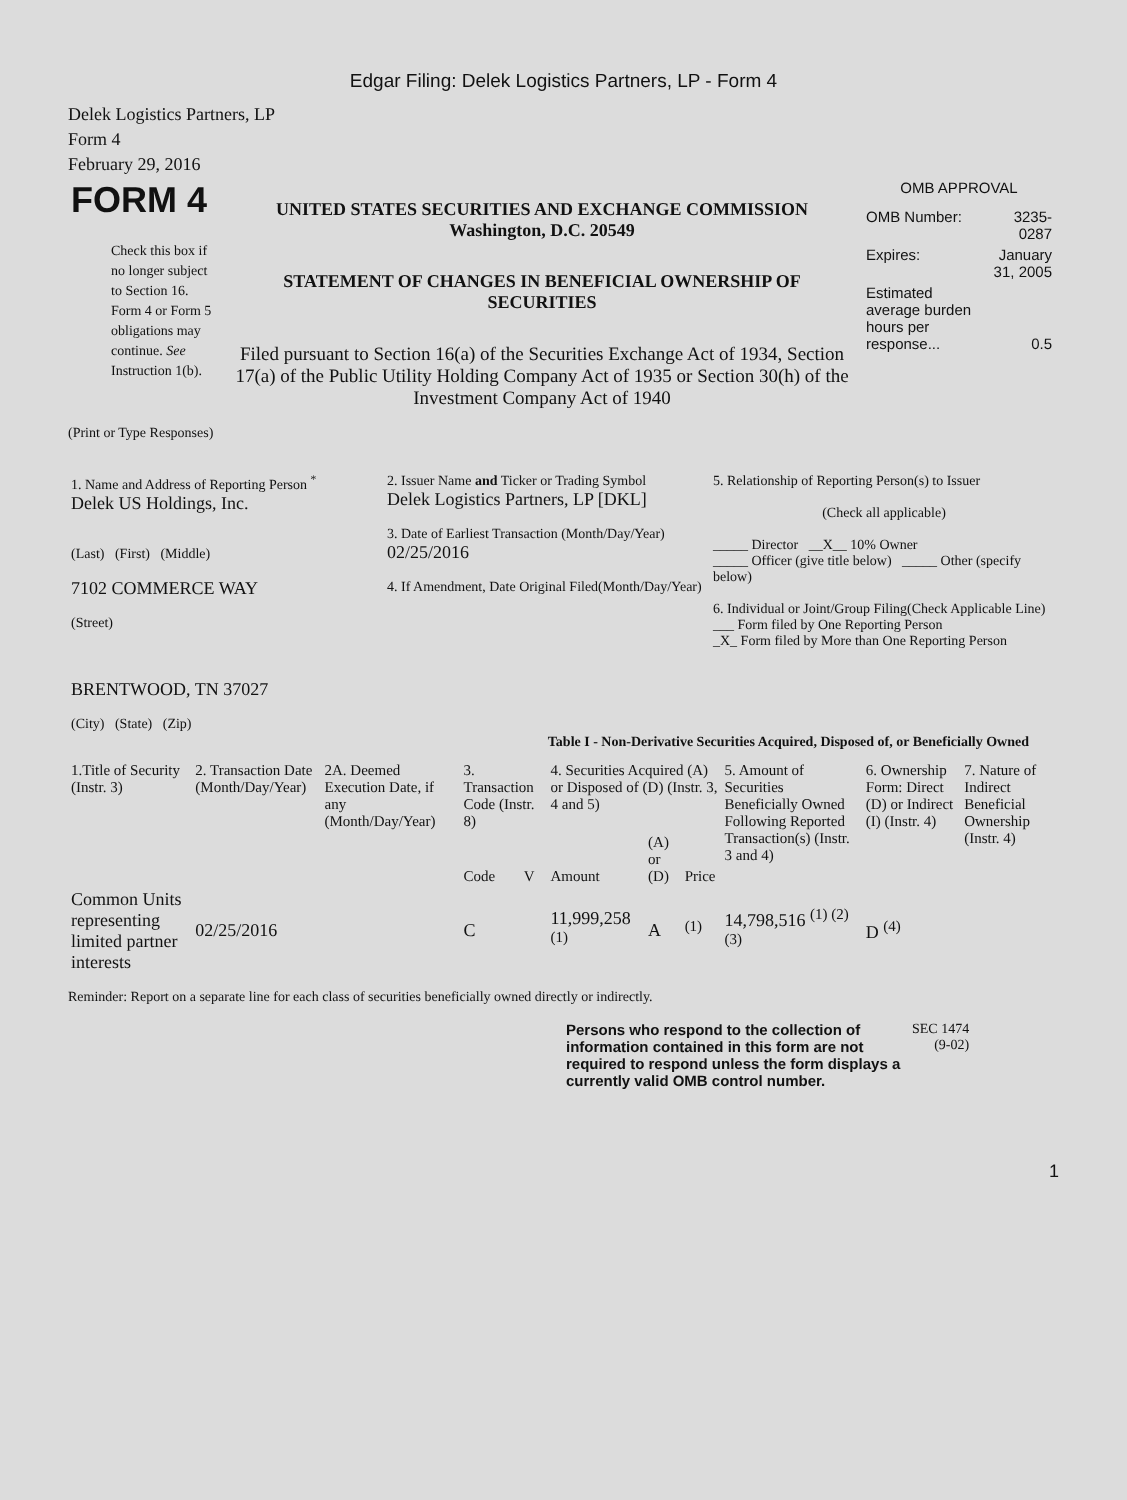Edgar Filing: Delek Logistics Partners, LP - Form 4
Delek Logistics Partners, LP
Form 4
February 29, 2016
| FORM 4 Check this box if no longer subject to Section 16. Form 4 or Form 5 obligations may continue. See Instruction 1(b). | UNITED STATES SECURITIES AND EXCHANGE COMMISSION Washington, D.C. 20549 STATEMENT OF CHANGES IN BENEFICIAL OWNERSHIP OF SECURITIES Filed pursuant to Section 16(a) of the Securities Exchange Act of 1934, Section 17(a) of the Public Utility Holding Company Act of 1935 or Section 30(h) of the Investment Company Act of 1940 | OMB APPROVAL / OMB Number: / 3235-0287 / / Expires: / January 31, 2005 / / Estimated average burden hours per response... / 0.5 / |
(Print or Type Responses)
| 1. Name and Address of Reporting Person <sup>*</sup> Delek US Holdings, Inc. (Last) (First) (Middle) 7102 COMMERCE WAY (Street) BRENTWOOD, TN 37027 (City) (State) (Zip) | 2. Issuer Name and Ticker or Trading Symbol Delek Logistics Partners, LP [DKL] 3. Date of Earliest Transaction (Month/Day/Year) 02/25/2016 4. If Amendment, Date Original Filed(Month/Day/Year) | 5. Relationship of Reporting Person(s) to Issuer (Check all applicable) _____ Director __X__ 10% Owner _____ Officer (give title below) _____ Other (specify below) 6. Individual or Joint/Group Filing(Check Applicable Line) ___ Form filed by One Reporting Person _X_ Form filed by More than One Reporting Person |
Table I - Non-Derivative Securities Acquired, Disposed of, or Beneficially Owned
| 1.Title of Security (Instr. 3) | 2. Transaction Date (Month/Day/Year) | 2A. Deemed Execution Date, if any (Month/Day/Year) | 3. Transaction Code (Instr. 8) | | 4. Securities Acquired (A) or Disposed of (D) (Instr. 3, 4 and 5) | | | 5. Amount of Securities Beneficially Owned Following Reported Transaction(s) (Instr. 3 and 4) | 6. Ownership Form: Direct (D) or Indirect (I) (Instr. 4) | 7. Nature of Indirect Beneficial Ownership (Instr. 4) |
| --- | --- | --- | --- | --- | --- | --- | --- | --- | --- | --- |
| | | | Code | V | Amount | (A) or (D) | Price | | | |
| Common Units representing limited partner interests | 02/25/2016 | | C | | 11,999,258 <sup>(1)</sup> | A | <sup>(1)</sup> | 14,798,516 <sup>(1) (2) (3)</sup> | D <sup>(4)</sup> | |
Reminder: Report on a separate line for each class of securities beneficially owned directly or indirectly.
| Persons who respond to the collection of information contained in this form are not required to respond unless the form displays a currently valid OMB control number. | SEC 1474 (9-02) |
1